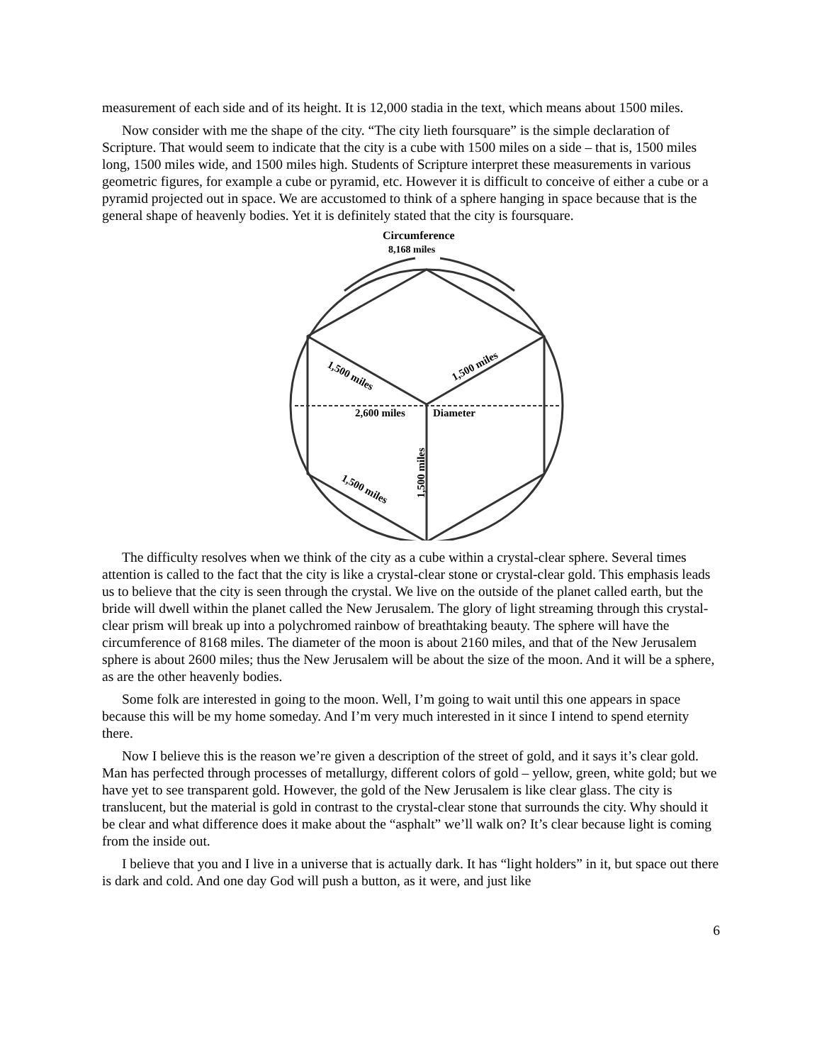measurement of each side and of its height. It is 12,000 stadia in the text, which means about 1500 miles.
Now consider with me the shape of the city. “The city lieth foursquare” is the simple declaration of Scripture. That would seem to indicate that the city is a cube with 1500 miles on a side – that is, 1500 miles long, 1500 miles wide, and 1500 miles high. Students of Scripture interpret these measurements in various geometric figures, for example a cube or pyramid, etc. However it is difficult to conceive of either a cube or a pyramid projected out in space. We are accustomed to think of a sphere hanging in space because that is the general shape of heavenly bodies. Yet it is definitely stated that the city is foursquare.
Circumference
8,168 miles
1,500 miles
1,500 miles
2,600 miles
Diameter
1,500 miles
1,500 miles
The difficulty resolves when we think of the city as a cube within a crystal-clear sphere. Several times attention is called to the fact that the city is like a crystal-clear stone or crystal-clear gold. This emphasis leads us to believe that the city is seen through the crystal. We live on the outside of the planet called earth, but the bride will dwell within the planet called the New Jerusalem. The glory of light streaming through this crystal-clear prism will break up into a polychromed rainbow of breathtaking beauty. The sphere will have the circumference of 8168 miles. The diameter of the moon is about 2160 miles, and that of the New Jerusalem sphere is about 2600 miles; thus the New Jerusalem will be about the size of the moon. And it will be a sphere, as are the other heavenly bodies.
Some folk are interested in going to the moon. Well, I’m going to wait until this one appears in space because this will be my home someday. And I’m very much interested in it since I intend to spend eternity there.
Now I believe this is the reason we’re given a description of the street of gold, and it says it’s clear gold. Man has perfected through processes of metallurgy, different colors of gold – yellow, green, white gold; but we have yet to see transparent gold. However, the gold of the New Jerusalem is like clear glass. The city is translucent, but the material is gold in contrast to the crystal-clear stone that surrounds the city. Why should it be clear and what difference does it make about the “asphalt” we’ll walk on? It’s clear because light is coming from the inside out.
I believe that you and I live in a universe that is actually dark. It has “light holders” in it, but space out there is dark and cold. And one day God will push a button, as it were, and just like
6